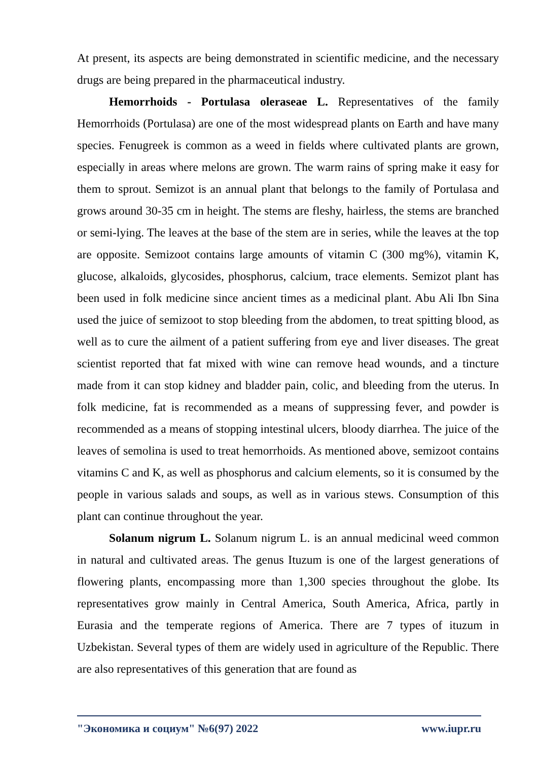At present, its aspects are being demonstrated in scientific medicine, and the necessary drugs are being prepared in the pharmaceutical industry.
Hemorrhoids - Portulasa oleraseae L. Representatives of the family Hemorrhoids (Portulasa) are one of the most widespread plants on Earth and have many species. Fenugreek is common as a weed in fields where cultivated plants are grown, especially in areas where melons are grown. The warm rains of spring make it easy for them to sprout. Semizot is an annual plant that belongs to the family of Portulasa and grows around 30-35 cm in height. The stems are fleshy, hairless, the stems are branched or semi-lying. The leaves at the base of the stem are in series, while the leaves at the top are opposite. Semizoot contains large amounts of vitamin C (300 mg%), vitamin K, glucose, alkaloids, glycosides, phosphorus, calcium, trace elements. Semizot plant has been used in folk medicine since ancient times as a medicinal plant. Abu Ali Ibn Sina used the juice of semizoot to stop bleeding from the abdomen, to treat spitting blood, as well as to cure the ailment of a patient suffering from eye and liver diseases. The great scientist reported that fat mixed with wine can remove head wounds, and a tincture made from it can stop kidney and bladder pain, colic, and bleeding from the uterus. In folk medicine, fat is recommended as a means of suppressing fever, and powder is recommended as a means of stopping intestinal ulcers, bloody diarrhea. The juice of the leaves of semolina is used to treat hemorrhoids. As mentioned above, semizoot contains vitamins C and K, as well as phosphorus and calcium elements, so it is consumed by the people in various salads and soups, as well as in various stews. Consumption of this plant can continue throughout the year.
Solanum nigrum L. Solanum nigrum L. is an annual medicinal weed common in natural and cultivated areas. The genus Ituzum is one of the largest generations of flowering plants, encompassing more than 1,300 species throughout the globe. Its representatives grow mainly in Central America, South America, Africa, partly in Eurasia and the temperate regions of America. There are 7 types of ituzum in Uzbekistan. Several types of them are widely used in agriculture of the Republic. There are also representatives of this generation that are found as
"Экономика и социум" №6(97) 2022 www.iupr.ru